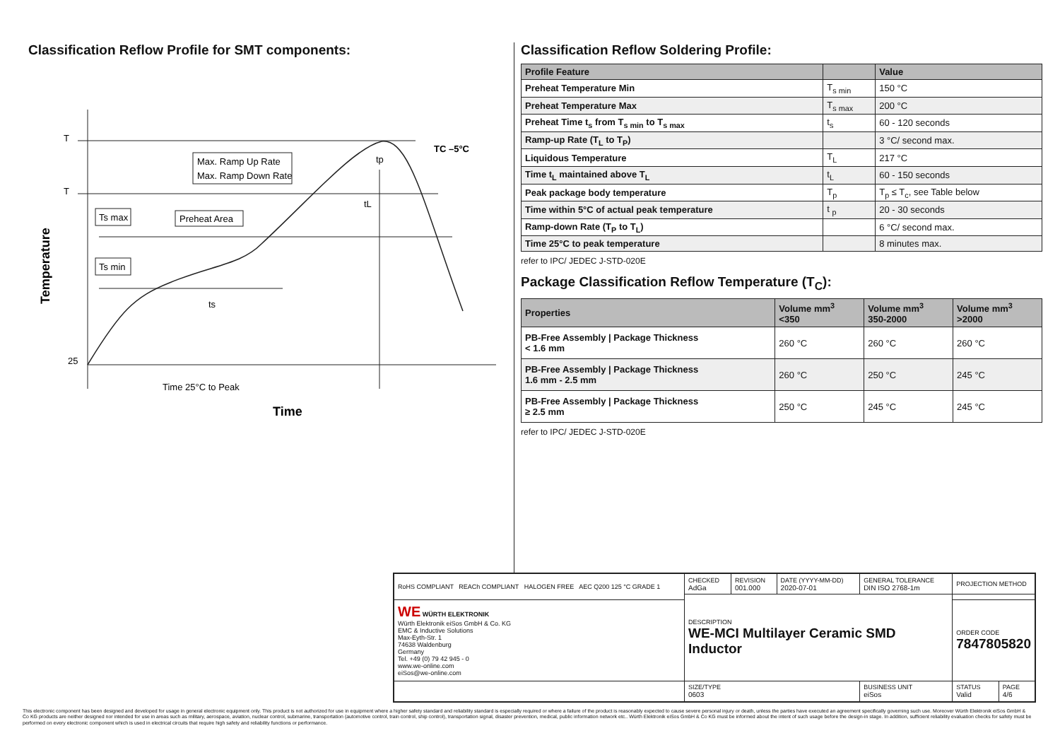Classification Reflow Profile for SMT components:
T
T
25
Max. Ramp Up Rate
Max. Ramp Down Rate
Preheat Area
Ts max
Ts min
ts
tL
tp
TC –5°C
Time 25°C to Peak
Time
Temperature
Classification Reflow Soldering Profile:
| Profile Feature | | Value |
| --- | --- | --- |
| Preheat Temperature Min | T<sub>s min</sub> | 150 °C |
| Preheat Temperature Max | T<sub>s max</sub> | 200 °C |
| Preheat Time t<sub>s</sub> from T<sub>s min</sub> to T<sub>s max</sub> | t<sub>s</sub> | 60 - 120 seconds |
| Ramp-up Rate (T<sub>L</sub> to T<sub>P</sub>) | | 3 °C/ second max. |
| Liquidous Temperature | T<sub>L</sub> | 217 °C |
| Time t<sub>L</sub> maintained above T<sub>L</sub> | t<sub>L</sub> | 60 - 150 seconds |
| Peak package body temperature | T<sub>p</sub> | T<sub>p</sub> ≤ T<sub>c</sub>, see Table below |
| Time within 5°C of actual peak temperature | t <sub>p</sub> | 20 - 30 seconds |
| Ramp-down Rate (T<sub>P</sub> to T<sub>L</sub>) | | 6 °C/ second max. |
| Time 25°C to peak temperature | | 8 minutes max. |
refer to IPC/ JEDEC J-STD-020E
Package Classification Reflow Temperature (T<sub>C</sub>):
| Properties | Volume mm<sup>3</sup> <350 | Volume mm<sup>3</sup> 350-2000 | Volume mm<sup>3</sup> >2000 |
| --- | --- | --- | --- |
| PB-Free Assembly / Package Thickness < 1.6 mm | 260 °C | 260 °C | 260 °C |
| PB-Free Assembly / Package Thickness 1.6 mm - 2.5 mm | 260 °C | 250 °C | 245 °C |
| PB-Free Assembly / Package Thickness ≥ 2.5 mm | 250 °C | 245 °C | 245 °C |
refer to IPC/ JEDEC J-STD-020E
| RoHS COMPLIANT REACh COMPLIANT HALOGEN FREE AEC Q200 125 °C GRADE 1 | CHECKED AdGa | REVISION 001.000 | DATE (YYYY-MM-DD) 2020-07-01 | GENERAL TOLERANCE DIN ISO 2768-1m | PROJECTION METHOD | |
| | DESCRIPTION WE-MCI Multilayer Ceramic SMD Inductor | | | | | |
| WE WÜRTH ELEKTRONIK Würth Elektronik eiSos GmbH & Co. KG EMC & Inductive Solutions Max-Eyth-Str. 1 74638 Waldenburg Germany Tel. +49 (0) 79 42 945 - 0 www.we-online.com eiSos@we-online.com | | | | | ORDER CODE 7847805820 | |
| | SIZE/TYPE 0603 | | | BUSINESS UNIT eiSos | STATUS Valid | PAGE 4/6 |
This electronic component has been designed and developed for usage in general electronic equipment only. This product is not authorized for use in equipment where a higher safety standard and reliability standard is especially required or where a failure of the product is reasonably expected to cause severe personal injury or death, unless the parties have executed an agreement specifically governing such use. Moreover Würth Elektronik eiSos GmbH & Co KG products are neither designed nor intended for use in areas such as military, aerospace, aviation, nuclear control, submarine, transportation (automotive control, train control, ship control), transportation signal, disaster prevention, medical, public information network etc.. Würth Elektronik eiSos GmbH & Co KG must be informed about the intent of such usage before the design-in stage. In addition, sufficient reliability evaluation checks for safety must be performed on every electronic component which is used in electrical circuits that require high safety and reliability functions or performance.